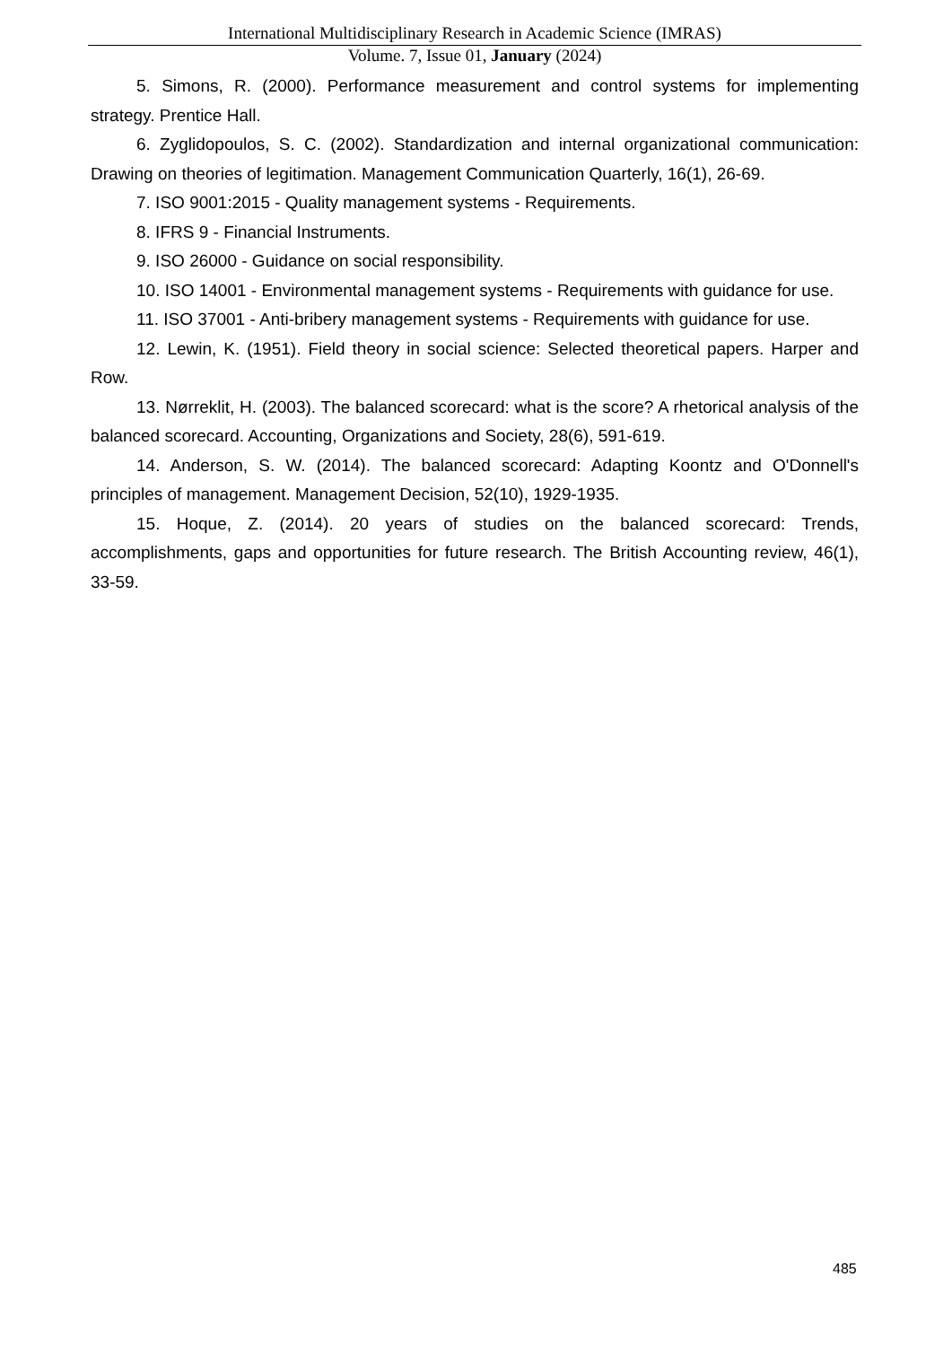International Multidisciplinary Research in Academic Science (IMRAS)
Volume. 7, Issue 01, January (2024)
5. Simons, R. (2000). Performance measurement and control systems for implementing strategy. Prentice Hall.
6. Zyglidopoulos, S. C. (2002). Standardization and internal organizational communication: Drawing on theories of legitimation. Management Communication Quarterly, 16(1), 26-69.
7. ISO 9001:2015 - Quality management systems - Requirements.
8. IFRS 9 - Financial Instruments.
9. ISO 26000 - Guidance on social responsibility.
10. ISO 14001 - Environmental management systems - Requirements with guidance for use.
11. ISO 37001 - Anti-bribery management systems - Requirements with guidance for use.
12. Lewin, K. (1951). Field theory in social science: Selected theoretical papers. Harper and Row.
13. Nørreklit, H. (2003). The balanced scorecard: what is the score? A rhetorical analysis of the balanced scorecard. Accounting, Organizations and Society, 28(6), 591-619.
14. Anderson, S. W. (2014). The balanced scorecard: Adapting Koontz and O'Donnell's principles of management. Management Decision, 52(10), 1929-1935.
15. Hoque, Z. (2014). 20 years of studies on the balanced scorecard: Trends, accomplishments, gaps and opportunities for future research. The British Accounting review, 46(1), 33-59.
485